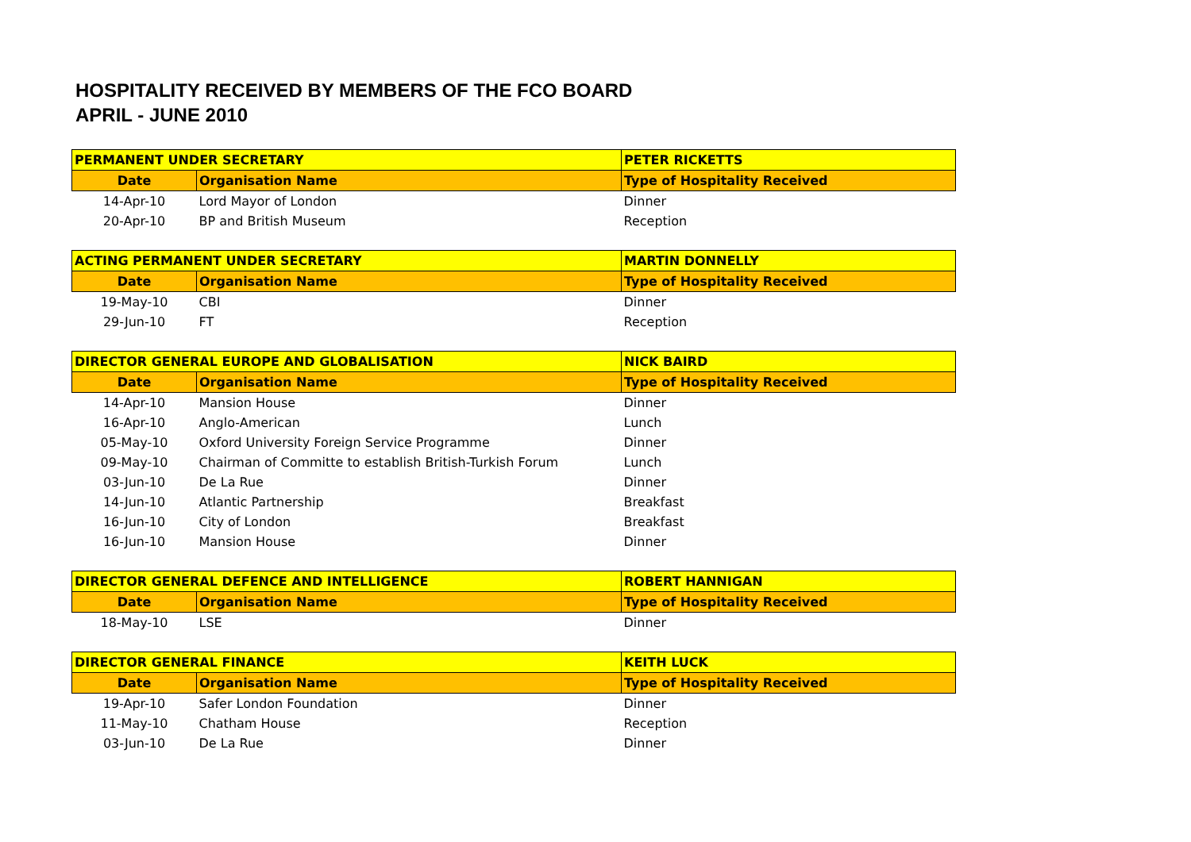HOSPITALITY RECEIVED BY MEMBERS OF THE FCO BOARD
APRIL - JUNE 2010
| PERMANENT UNDER SECRETARY | | PETER RICKETTS |
| --- | --- | --- |
| Date | Organisation Name | Type of Hospitality Received |
| 14-Apr-10 | Lord Mayor of London | Dinner |
| 20-Apr-10 | BP and British Museum | Reception |
| ACTING PERMANENT UNDER SECRETARY | | MARTIN DONNELLY |
| --- | --- | --- |
| Date | Organisation Name | Type of Hospitality Received |
| 19-May-10 | CBI | Dinner |
| 29-Jun-10 | FT | Reception |
| DIRECTOR GENERAL EUROPE AND GLOBALISATION | | NICK BAIRD |
| --- | --- | --- |
| Date | Organisation Name | Type of Hospitality Received |
| 14-Apr-10 | Mansion House | Dinner |
| 16-Apr-10 | Anglo-American | Lunch |
| 05-May-10 | Oxford University Foreign Service Programme | Dinner |
| 09-May-10 | Chairman of Committe to establish British-Turkish Forum | Lunch |
| 03-Jun-10 | De La Rue | Dinner |
| 14-Jun-10 | Atlantic Partnership | Breakfast |
| 16-Jun-10 | City of London | Breakfast |
| 16-Jun-10 | Mansion House | Dinner |
| DIRECTOR GENERAL DEFENCE AND INTELLIGENCE | | ROBERT HANNIGAN |
| --- | --- | --- |
| Date | Organisation Name | Type of Hospitality Received |
| 18-May-10 | LSE | Dinner |
| DIRECTOR GENERAL FINANCE | | KEITH LUCK |
| --- | --- | --- |
| Date | Organisation Name | Type of Hospitality Received |
| 19-Apr-10 | Safer London Foundation | Dinner |
| 11-May-10 | Chatham House | Reception |
| 03-Jun-10 | De La Rue | Dinner |